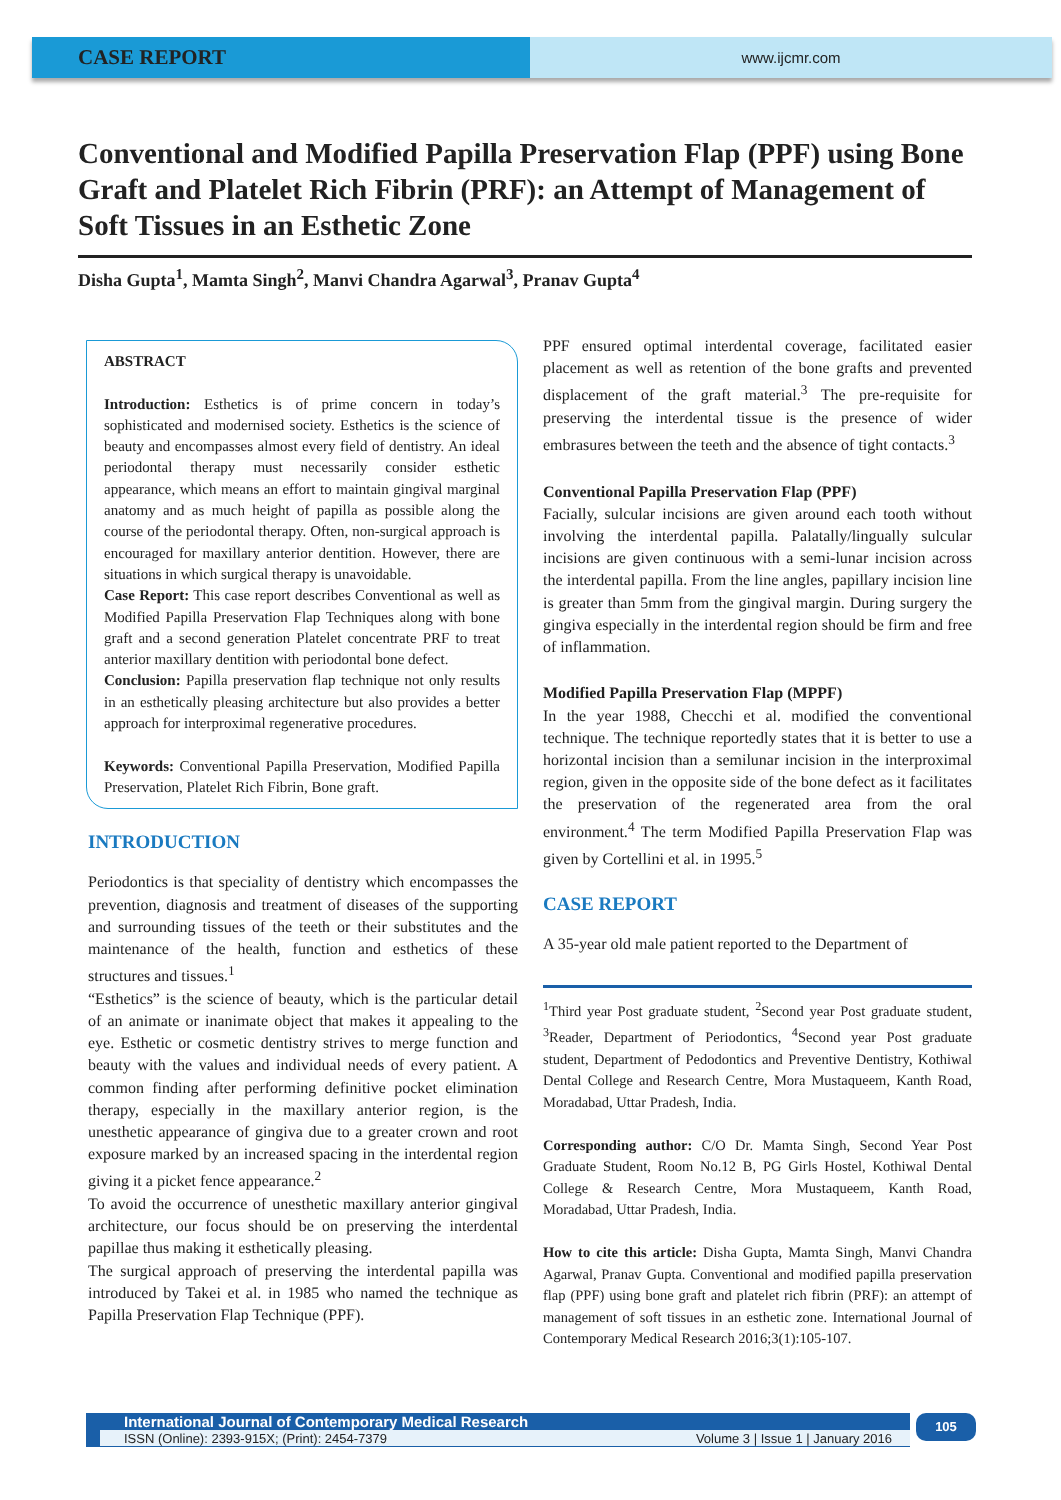CASE REPORT
www.ijcmr.com
Conventional and Modified Papilla Preservation Flap (PPF) using Bone Graft and Platelet Rich Fibrin (PRF): an Attempt of Management of Soft Tissues in an Esthetic Zone
Disha Gupta<sup>1</sup>, Mamta Singh<sup>2</sup>, Manvi Chandra Agarwal<sup>3</sup>, Pranav Gupta<sup>4</sup>
ABSTRACT
Introduction: Esthetics is of prime concern in today’s sophisticated and modernised society. Esthetics is the science of beauty and encompasses almost every field of dentistry. An ideal periodontal therapy must necessarily consider esthetic appearance, which means an effort to maintain gingival marginal anatomy and as much height of papilla as possible along the course of the periodontal therapy. Often, non-surgical approach is encouraged for maxillary anterior dentition. However, there are situations in which surgical therapy is unavoidable.
Case Report: This case report describes Conventional as well as Modified Papilla Preservation Flap Techniques along with bone graft and a second generation Platelet concentrate PRF to treat anterior maxillary dentition with periodontal bone defect.
Conclusion: Papilla preservation flap technique not only results in an esthetically pleasing architecture but also provides a better approach for interproximal regenerative procedures.
Keywords: Conventional Papilla Preservation, Modified Papilla Preservation, Platelet Rich Fibrin, Bone graft.
INTRODUCTION
Periodontics is that speciality of dentistry which encompasses the prevention, diagnosis and treatment of diseases of the supporting and surrounding tissues of the teeth or their substitutes and the maintenance of the health, function and esthetics of these structures and tissues.<sup>1</sup>
“Esthetics” is the science of beauty, which is the particular detail of an animate or inanimate object that makes it appealing to the eye. Esthetic or cosmetic dentistry strives to merge function and beauty with the values and individual needs of every patient. A common finding after performing definitive pocket elimination therapy, especially in the maxillary anterior region, is the unesthetic appearance of gingiva due to a greater crown and root exposure marked by an increased spacing in the interdental region giving it a picket fence appearance.<sup>2</sup>
To avoid the occurrence of unesthetic maxillary anterior gingival architecture, our focus should be on preserving the interdental papillae thus making it esthetically pleasing.
The surgical approach of preserving the interdental papilla was introduced by Takei et al. in 1985 who named the technique as Papilla Preservation Flap Technique (PPF).
PPF ensured optimal interdental coverage, facilitated easier placement as well as retention of the bone grafts and prevented displacement of the graft material.<sup>3</sup> The pre-requisite for preserving the interdental tissue is the presence of wider embrasures between the teeth and the absence of tight contacts.<sup>3</sup>
Conventional Papilla Preservation Flap (PPF)
Facially, sulcular incisions are given around each tooth without involving the interdental papilla. Palatally/lingually sulcular incisions are given continuous with a semi-lunar incision across the interdental papilla. From the line angles, papillary incision line is greater than 5mm from the gingival margin. During surgery the gingiva especially in the interdental region should be firm and free of inflammation.
Modified Papilla Preservation Flap (MPPF)
In the year 1988, Checchi et al. modified the conventional technique. The technique reportedly states that it is better to use a horizontal incision than a semilunar incision in the interproximal region, given in the opposite side of the bone defect as it facilitates the preservation of the regenerated area from the oral environment.<sup>4</sup> The term Modified Papilla Preservation Flap was given by Cortellini et al. in 1995.<sup>5</sup>
CASE REPORT
A 35-year old male patient reported to the Department of
<sup>1</sup> Third year Post graduate student, <sup>2</sup>Second year Post graduate student, <sup>3</sup>Reader, Department of Periodontics, <sup>4</sup>Second year Post graduate student, Department of Pedodontics and Preventive Dentistry, Kothiwal Dental College and Research Centre, Mora Mustaqueem, Kanth Road, Moradabad, Uttar Pradesh, India.
Corresponding author: C/O Dr. Mamta Singh, Second Year Post Graduate Student, Room No.12 B, PG Girls Hostel, Kothiwal Dental College & Research Centre, Mora Mustaqueem, Kanth Road, Moradabad, Uttar Pradesh, India.
How to cite this article: Disha Gupta, Mamta Singh, Manvi Chandra Agarwal, Pranav Gupta. Conventional and modified papilla preservation flap (PPF) using bone graft and platelet rich fibrin (PRF): an attempt of management of soft tissues in an esthetic zone. International Journal of Contemporary Medical Research 2016;3(1):105-107.
International Journal of Contemporary Medical Research
ISSN (Online): 2393-915X; (Print): 2454-7379 Volume 3 | Issue 1 | January 2016
105